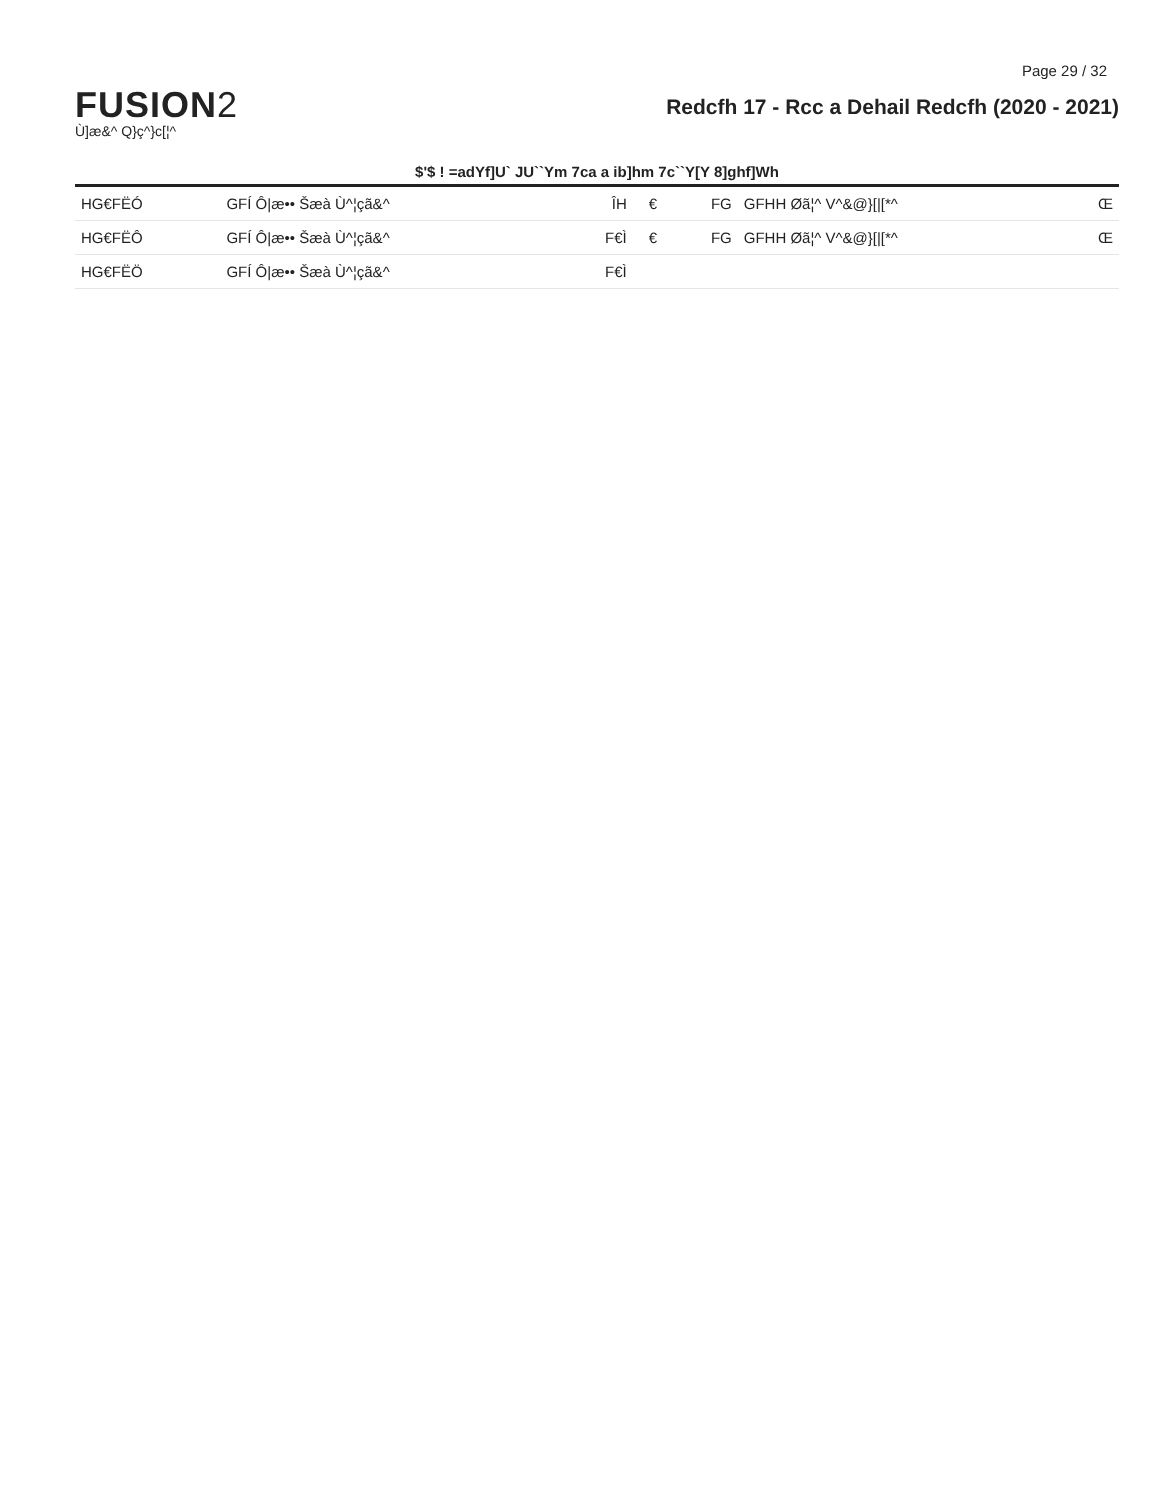Page 29 / 32
FUSION2
Ù]æ&^ Q}ç^}c[¦^
Redcfh 17 - Rcc a Dehail Redcfh (2020 - 2021)
$'$ ! =adYf]U` JU``Ym 7ca a ib]hm 7c``Y[Y 8]ghf]Wh
| HG€FËÓ | GFÍ Ô/æ•• Šæà Ù^¦çã&^ | ÎH | € | FG | GFHH Øã¦^ V^&@}[/[*^ | Œ |
| HG€FËÔ | GFÍ Ô/æ•• Šæà Ù^¦çã&^ | F€Ì | € | FG | GFHH Øã¦^ V^&@}[/[*^ | Œ |
| HG€FËÖ | GFÍ Ô/æ•• Šæà Ù^¦çã&^ | F€Ì | | | | |